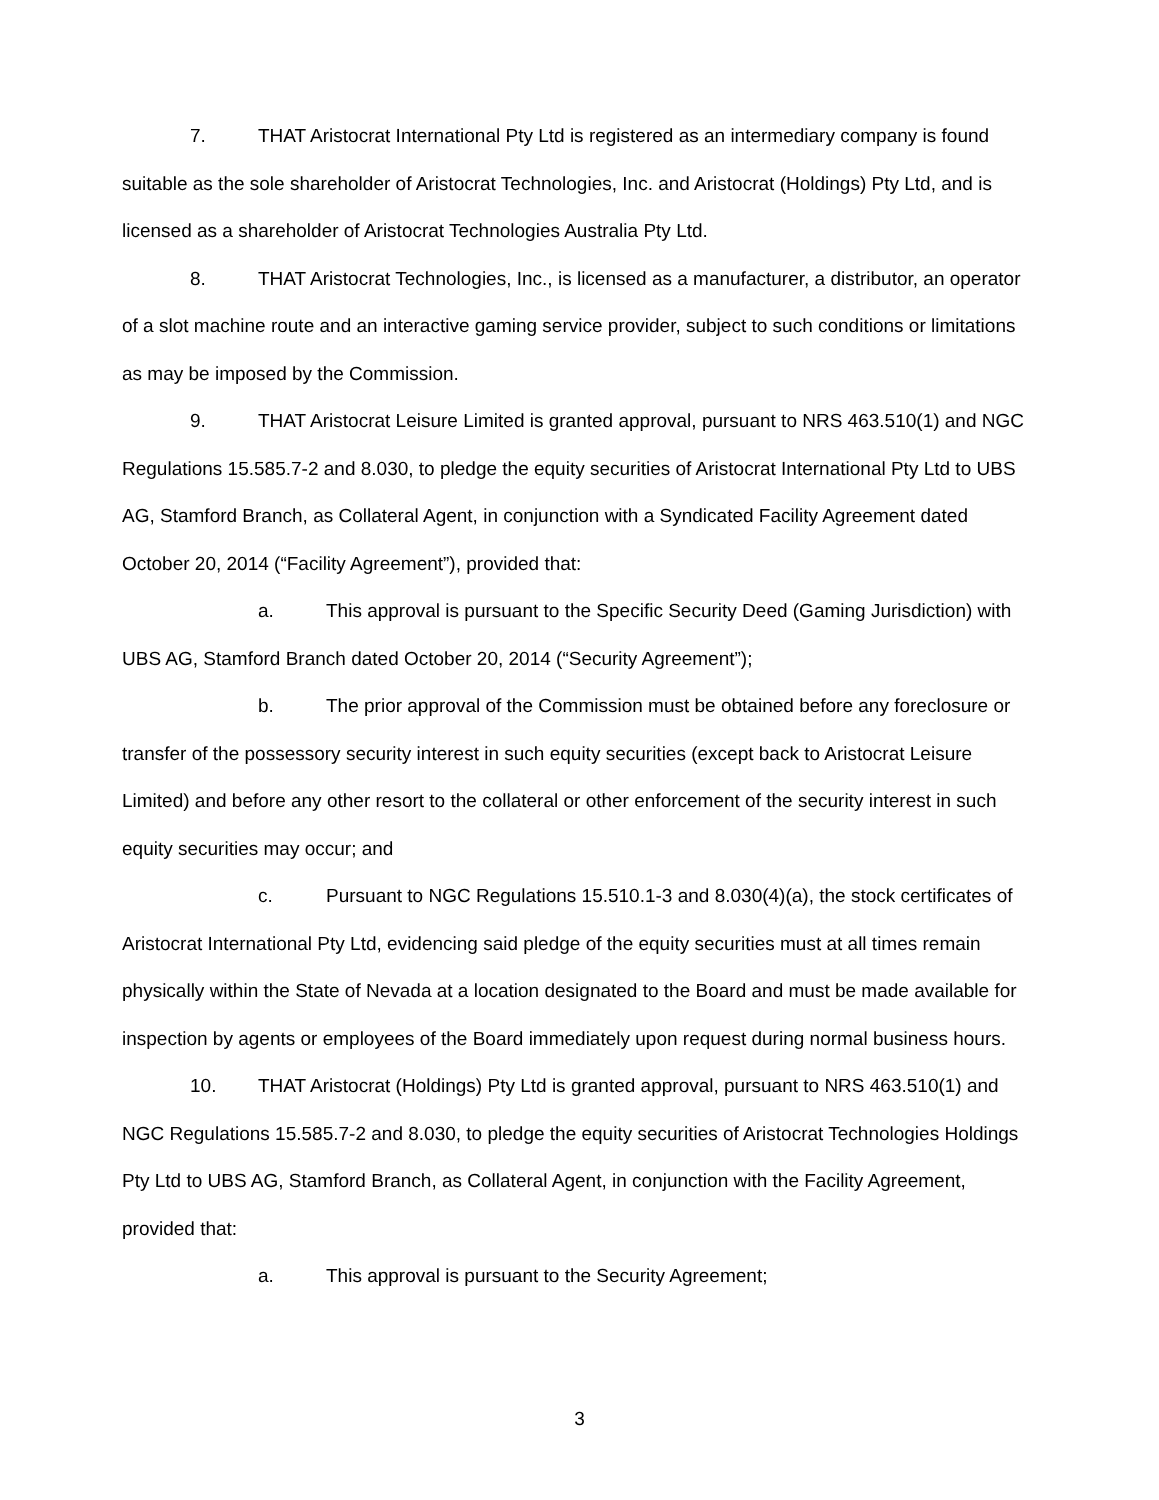7. THAT Aristocrat International Pty Ltd is registered as an intermediary company is found suitable as the sole shareholder of Aristocrat Technologies, Inc. and Aristocrat (Holdings) Pty Ltd, and is licensed as a shareholder of Aristocrat Technologies Australia Pty Ltd.
8. THAT Aristocrat Technologies, Inc., is licensed as a manufacturer, a distributor, an operator of a slot machine route and an interactive gaming service provider, subject to such conditions or limitations as may be imposed by the Commission.
9. THAT Aristocrat Leisure Limited is granted approval, pursuant to NRS 463.510(1) and NGC Regulations 15.585.7-2 and 8.030, to pledge the equity securities of Aristocrat International Pty Ltd to UBS AG, Stamford Branch, as Collateral Agent, in conjunction with a Syndicated Facility Agreement dated October 20, 2014 (“Facility Agreement”), provided that:
a. This approval is pursuant to the Specific Security Deed (Gaming Jurisdiction) with UBS AG, Stamford Branch dated October 20, 2014 (“Security Agreement”);
b. The prior approval of the Commission must be obtained before any foreclosure or transfer of the possessory security interest in such equity securities (except back to Aristocrat Leisure Limited) and before any other resort to the collateral or other enforcement of the security interest in such equity securities may occur; and
c. Pursuant to NGC Regulations 15.510.1-3 and 8.030(4)(a), the stock certificates of Aristocrat International Pty Ltd, evidencing said pledge of the equity securities must at all times remain physically within the State of Nevada at a location designated to the Board and must be made available for inspection by agents or employees of the Board immediately upon request during normal business hours.
10. THAT Aristocrat (Holdings) Pty Ltd is granted approval, pursuant to NRS 463.510(1) and NGC Regulations 15.585.7-2 and 8.030, to pledge the equity securities of Aristocrat Technologies Holdings Pty Ltd to UBS AG, Stamford Branch, as Collateral Agent, in conjunction with the Facility Agreement, provided that:
a. This approval is pursuant to the Security Agreement;
3